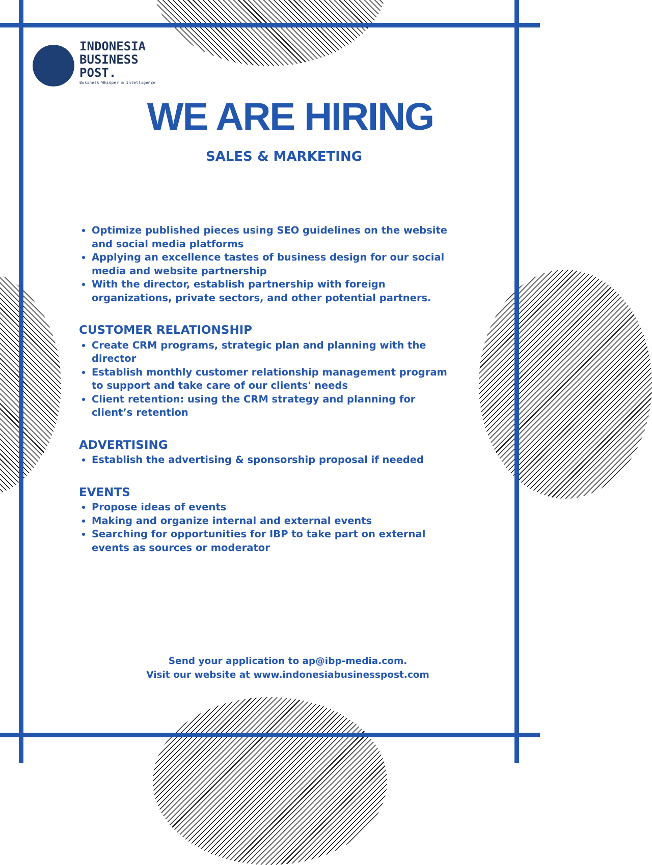INDONESIA
BUSINESS
POST.
Business Whisper & Intelligence
WE ARE HIRING
SALES & MARKETING
Optimize published pieces using SEO guidelines on the website and social media platforms
Applying an excellence tastes of business design for our social media and website partnership
With the director, establish partnership with foreign organizations, private sectors, and other potential partners.
CUSTOMER RELATIONSHIP
Create CRM programs, strategic plan and planning with the director
Establish monthly customer relationship management program to support and take care of our clients' needs
Client retention: using the CRM strategy and planning for client’s retention
ADVERTISING
Establish the advertising & sponsorship proposal if needed
EVENTS
Propose ideas of events
Making and organize internal and external events
Searching for opportunities for IBP to take part on external events as sources or moderator
Send your application to ap@ibp-media.com.
Visit our website at www.indonesiabusinesspost.com